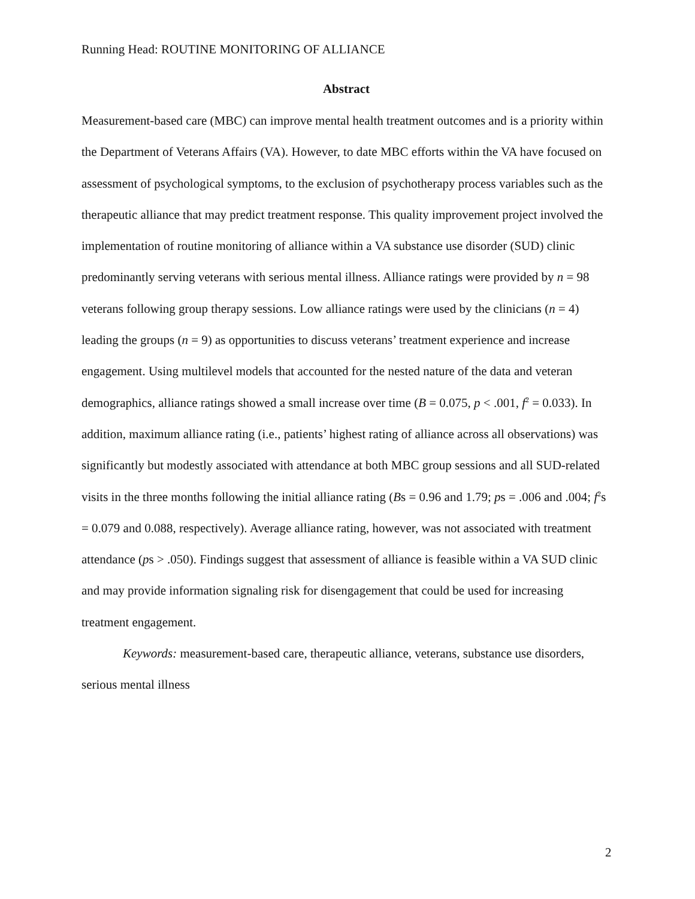Running Head: ROUTINE MONITORING OF ALLIANCE
Abstract
Measurement-based care (MBC) can improve mental health treatment outcomes and is a priority within the Department of Veterans Affairs (VA). However, to date MBC efforts within the VA have focused on assessment of psychological symptoms, to the exclusion of psychotherapy process variables such as the therapeutic alliance that may predict treatment response. This quality improvement project involved the implementation of routine monitoring of alliance within a VA substance use disorder (SUD) clinic predominantly serving veterans with serious mental illness. Alliance ratings were provided by n = 98 veterans following group therapy sessions. Low alliance ratings were used by the clinicians (n = 4) leading the groups (n = 9) as opportunities to discuss veterans’ treatment experience and increase engagement. Using multilevel models that accounted for the nested nature of the data and veteran demographics, alliance ratings showed a small increase over time (B = 0.075, p < .001, f<sup>2</sup> = 0.033). In addition, maximum alliance rating (i.e., patients’ highest rating of alliance across all observations) was significantly but modestly associated with attendance at both MBC group sessions and all SUD-related visits in the three months following the initial alliance rating (Bs = 0.96 and 1.79; ps = .006 and .004; f<sup>2</sup>s = 0.079 and 0.088, respectively). Average alliance rating, however, was not associated with treatment attendance (ps > .050). Findings suggest that assessment of alliance is feasible within a VA SUD clinic and may provide information signaling risk for disengagement that could be used for increasing treatment engagement.
Keywords: measurement-based care, therapeutic alliance, veterans, substance use disorders, serious mental illness
2